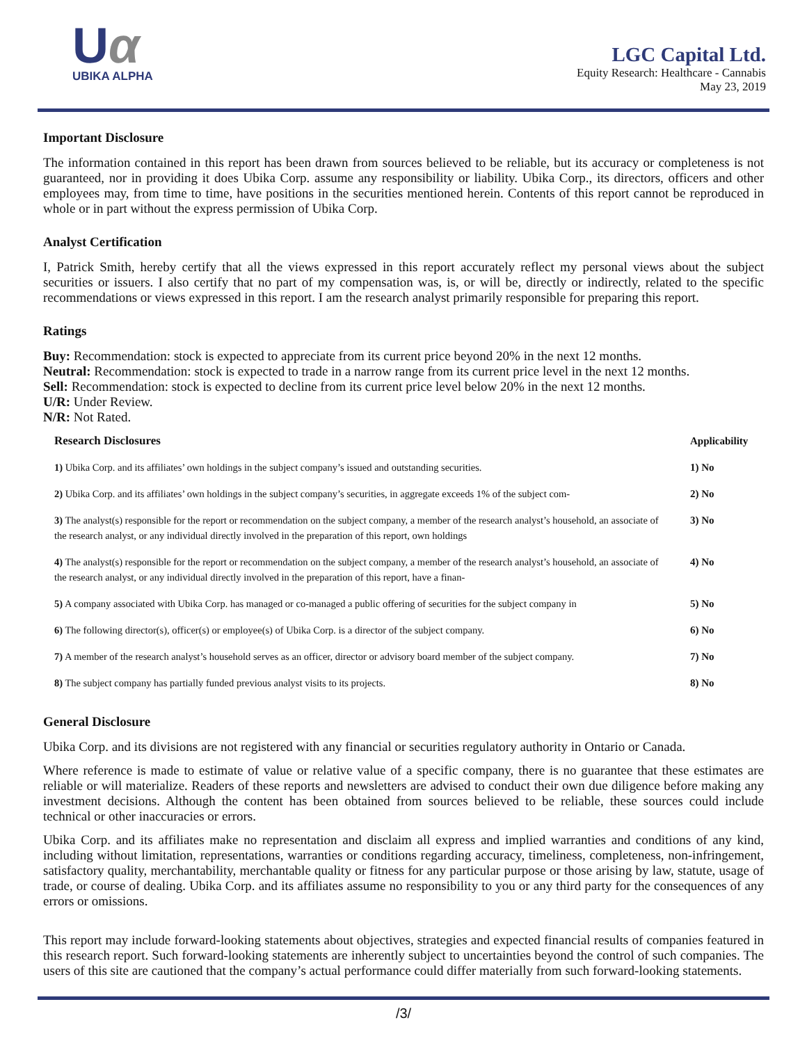Uα
UBIKA ALPHA
LGC Capital Ltd.
Equity Research: Healthcare - Cannabis
May 23, 2019
Important Disclosure
The information contained in this report has been drawn from sources believed to be reliable, but its accuracy or completeness is not guaranteed, nor in providing it does Ubika Corp. assume any responsibility or liability. Ubika Corp., its directors, officers and other employees may, from time to time, have positions in the securities mentioned herein. Contents of this report cannot be reproduced in whole or in part without the express permission of Ubika Corp.
Analyst Certification
I, Patrick Smith, hereby certify that all the views expressed in this report accurately reflect my personal views about the subject securities or issuers. I also certify that no part of my compensation was, is, or will be, directly or indirectly, related to the specific recommendations or views expressed in this report. I am the research analyst primarily responsible for preparing this report.
Ratings
Buy: Recommendation: stock is expected to appreciate from its current price beyond 20% in the next 12 months.
Neutral: Recommendation: stock is expected to trade in a narrow range from its current price level in the next 12 months.
Sell: Recommendation: stock is expected to decline from its current price level below 20% in the next 12 months.
U/R: Under Review.
N/R: Not Rated.
| Research Disclosures | Applicability |
| --- | --- |
| 1) Ubika Corp. and its affiliates’ own holdings in the subject company’s issued and outstanding securities. | 1) No |
| 2) Ubika Corp. and its affiliates’ own holdings in the subject company’s securities, in aggregate exceeds 1% of the subject com- | 2) No |
| 3) The analyst(s) responsible for the report or recommendation on the subject company, a member of the research analyst’s household, an associate of the research analyst, or any individual directly involved in the preparation of this report, own holdings | 3) No |
| 4) The analyst(s) responsible for the report or recommendation on the subject company, a member of the research analyst’s household, an associate of the research analyst, or any individual directly involved in the preparation of this report, have a finan- | 4) No |
| 5) A company associated with Ubika Corp. has managed or co-managed a public offering of securities for the subject company in | 5) No |
| 6) The following director(s), officer(s) or employee(s) of Ubika Corp. is a director of the subject company. | 6) No |
| 7) A member of the research analyst’s household serves as an officer, director or advisory board member of the subject company. | 7) No |
| 8) The subject company has partially funded previous analyst visits to its projects. | 8) No |
General Disclosure
Ubika Corp. and its divisions are not registered with any financial or securities regulatory authority in Ontario or Canada.
Where reference is made to estimate of value or relative value of a specific company, there is no guarantee that these estimates are reliable or will materialize. Readers of these reports and newsletters are advised to conduct their own due diligence before making any investment decisions. Although the content has been obtained from sources believed to be reliable, these sources could include technical or other inaccuracies or errors.
Ubika Corp. and its affiliates make no representation and disclaim all express and implied warranties and conditions of any kind, including without limitation, representations, warranties or conditions regarding accuracy, timeliness, completeness, non-infringement, satisfactory quality, merchantability, merchantable quality or fitness for any particular purpose or those arising by law, statute, usage of trade, or course of dealing. Ubika Corp. and its affiliates assume no responsibility to you or any third party for the consequences of any errors or omissions.
This report may include forward-looking statements about objectives, strategies and expected financial results of companies featured in this research report. Such forward-looking statements are inherently subject to uncertainties beyond the control of such companies. The users of this site are cautioned that the company’s actual performance could differ materially from such forward-looking statements.
/3/